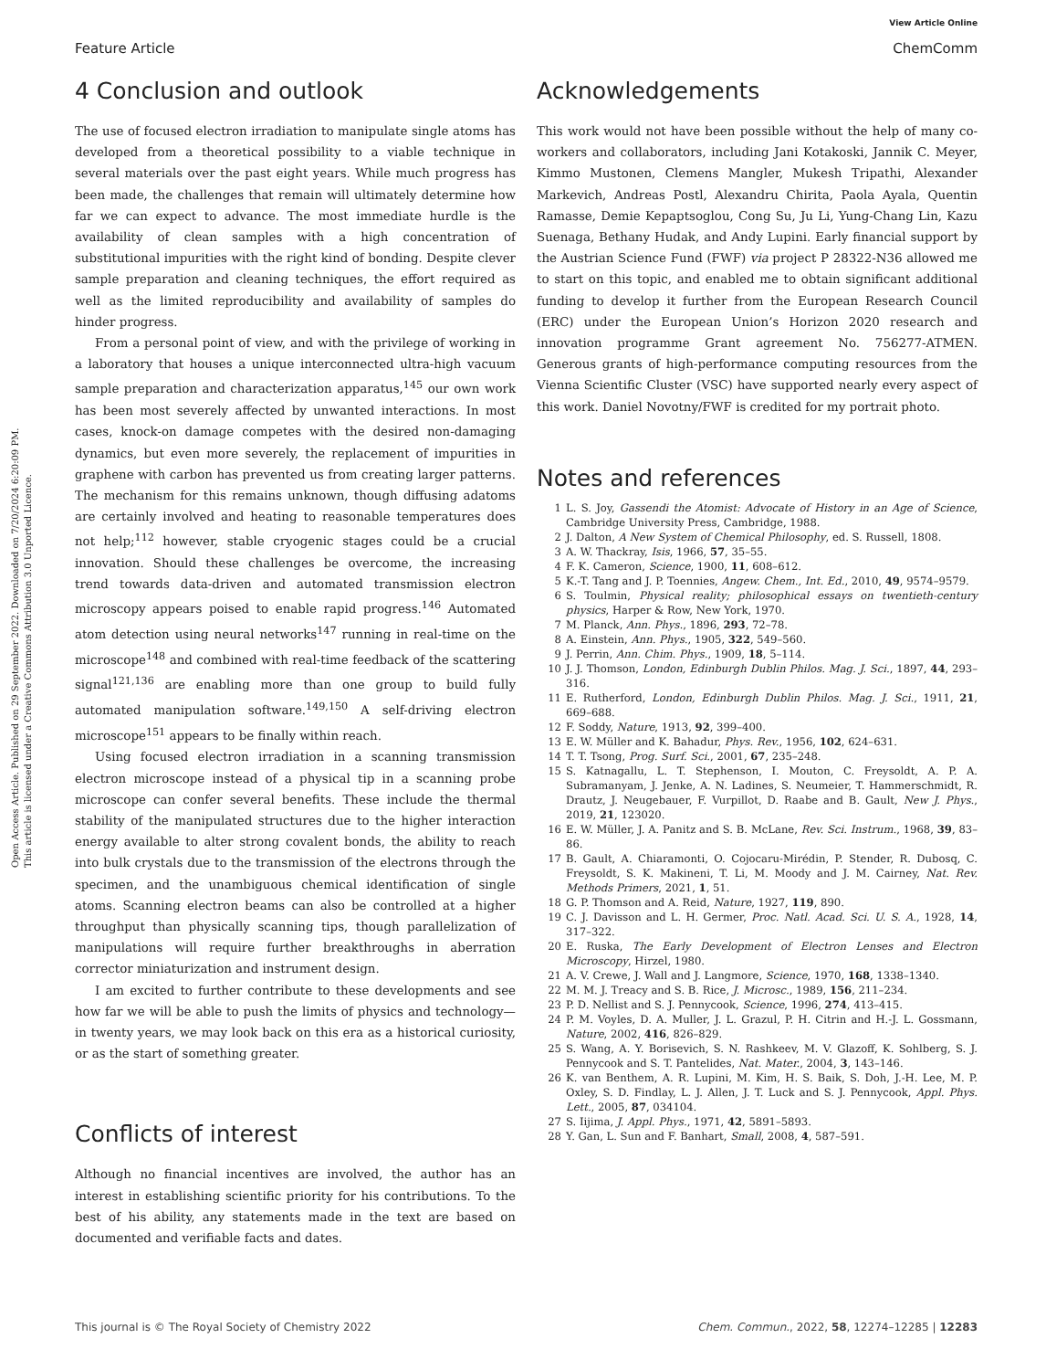View Article Online
Feature Article ChemComm
Open Access Article. Published on 29 September 2022. Downloaded on 7/20/2024 6:20:09 PM.
This article is licensed under a Creative Commons Attribution 3.0 Unported Licence.
4 Conclusion and outlook
The use of focused electron irradiation to manipulate single atoms has developed from a theoretical possibility to a viable technique in several materials over the past eight years. While much progress has been made, the challenges that remain will ultimately determine how far we can expect to advance. The most immediate hurdle is the availability of clean samples with a high concentration of substitutional impurities with the right kind of bonding. Despite clever sample preparation and cleaning techniques, the effort required as well as the limited reproducibility and availability of samples do hinder progress.
From a personal point of view, and with the privilege of working in a laboratory that houses a unique interconnected ultra-high vacuum sample preparation and characterization apparatus,<sup>145</sup> our own work has been most severely affected by unwanted interactions. In most cases, knock-on damage competes with the desired non-damaging dynamics, but even more severely, the replacement of impurities in graphene with carbon has prevented us from creating larger patterns. The mechanism for this remains unknown, though diffusing adatoms are certainly involved and heating to reasonable temperatures does not help;<sup>112</sup> however, stable cryogenic stages could be a crucial innovation. Should these challenges be overcome, the increasing trend towards data-driven and automated transmission electron microscopy appears poised to enable rapid progress.<sup>146</sup> Automated atom detection using neural networks<sup>147</sup> running in real-time on the microscope<sup>148</sup> and combined with real-time feedback of the scattering signal<sup>121,136</sup> are enabling more than one group to build fully automated manipulation software.<sup>149,150</sup> A self-driving electron microscope<sup>151</sup> appears to be finally within reach.
Using focused electron irradiation in a scanning transmission electron microscope instead of a physical tip in a scanning probe microscope can confer several benefits. These include the thermal stability of the manipulated structures due to the higher interaction energy available to alter strong covalent bonds, the ability to reach into bulk crystals due to the transmission of the electrons through the specimen, and the unambiguous chemical identification of single atoms. Scanning electron beams can also be controlled at a higher throughput than physically scanning tips, though parallelization of manipulations will require further breakthroughs in aberration corrector miniaturization and instrument design.
I am excited to further contribute to these developments and see how far we will be able to push the limits of physics and technology—in twenty years, we may look back on this era as a historical curiosity, or as the start of something greater.
Conflicts of interest
Although no financial incentives are involved, the author has an interest in establishing scientific priority for his contributions. To the best of his ability, any statements made in the text are based on documented and verifiable facts and dates.
Acknowledgements
This work would not have been possible without the help of many co-workers and collaborators, including Jani Kotakoski, Jannik C. Meyer, Kimmo Mustonen, Clemens Mangler, Mukesh Tripathi, Alexander Markevich, Andreas Postl, Alexandru Chirita, Paola Ayala, Quentin Ramasse, Demie Kepaptsoglou, Cong Su, Ju Li, Yung-Chang Lin, Kazu Suenaga, Bethany Hudak, and Andy Lupini. Early financial support by the Austrian Science Fund (FWF) via project P 28322-N36 allowed me to start on this topic, and enabled me to obtain significant additional funding to develop it further from the European Research Council (ERC) under the European Union’s Horizon 2020 research and innovation programme Grant agreement No. 756277-ATMEN. Generous grants of high-performance computing resources from the Vienna Scientific Cluster (VSC) have supported nearly every aspect of this work. Daniel Novotny/FWF is credited for my portrait photo.
Notes and references
1 L. S. Joy, Gassendi the Atomist: Advocate of History in an Age of Science, Cambridge University Press, Cambridge, 1988.
2 J. Dalton, A New System of Chemical Philosophy, ed. S. Russell, 1808.
3 A. W. Thackray, Isis, 1966, 57, 35–55.
4 F. K. Cameron, Science, 1900, 11, 608–612.
5 K.-T. Tang and J. P. Toennies, Angew. Chem., Int. Ed., 2010, 49, 9574–9579.
6 S. Toulmin, Physical reality; philosophical essays on twentieth-century physics, Harper & Row, New York, 1970.
7 M. Planck, Ann. Phys., 1896, 293, 72–78.
8 A. Einstein, Ann. Phys., 1905, 322, 549–560.
9 J. Perrin, Ann. Chim. Phys., 1909, 18, 5–114.
10 J. J. Thomson, London, Edinburgh Dublin Philos. Mag. J. Sci., 1897, 44, 293–316.
11 E. Rutherford, London, Edinburgh Dublin Philos. Mag. J. Sci., 1911, 21, 669–688.
12 F. Soddy, Nature, 1913, 92, 399–400.
13 E. W. Müller and K. Bahadur, Phys. Rev., 1956, 102, 624–631.
14 T. T. Tsong, Prog. Surf. Sci., 2001, 67, 235–248.
15 S. Katnagallu, L. T. Stephenson, I. Mouton, C. Freysoldt, A. P. A. Subramanyam, J. Jenke, A. N. Ladines, S. Neumeier, T. Hammerschmidt, R. Drautz, J. Neugebauer, F. Vurpillot, D. Raabe and B. Gault, New J. Phys., 2019, 21, 123020.
16 E. W. Müller, J. A. Panitz and S. B. McLane, Rev. Sci. Instrum., 1968, 39, 83–86.
17 B. Gault, A. Chiaramonti, O. Cojocaru-Mirédin, P. Stender, R. Dubosq, C. Freysoldt, S. K. Makineni, T. Li, M. Moody and J. M. Cairney, Nat. Rev. Methods Primers, 2021, 1, 51.
18 G. P. Thomson and A. Reid, Nature, 1927, 119, 890.
19 C. J. Davisson and L. H. Germer, Proc. Natl. Acad. Sci. U. S. A., 1928, 14, 317–322.
20 E. Ruska, The Early Development of Electron Lenses and Electron Microscopy, Hirzel, 1980.
21 A. V. Crewe, J. Wall and J. Langmore, Science, 1970, 168, 1338–1340.
22 M. M. J. Treacy and S. B. Rice, J. Microsc., 1989, 156, 211–234.
23 P. D. Nellist and S. J. Pennycook, Science, 1996, 274, 413–415.
24 P. M. Voyles, D. A. Muller, J. L. Grazul, P. H. Citrin and H.-J. L. Gossmann, Nature, 2002, 416, 826–829.
25 S. Wang, A. Y. Borisevich, S. N. Rashkeev, M. V. Glazoff, K. Sohlberg, S. J. Pennycook and S. T. Pantelides, Nat. Mater., 2004, 3, 143–146.
26 K. van Benthem, A. R. Lupini, M. Kim, H. S. Baik, S. Doh, J.-H. Lee, M. P. Oxley, S. D. Findlay, L. J. Allen, J. T. Luck and S. J. Pennycook, Appl. Phys. Lett., 2005, 87, 034104.
27 S. Iijima, J. Appl. Phys., 1971, 42, 5891–5893.
28 Y. Gan, L. Sun and F. Banhart, Small, 2008, 4, 587–591.
This journal is © The Royal Society of Chemistry 2022 Chem. Commun., 2022, 58, 12274–12285 | 12283